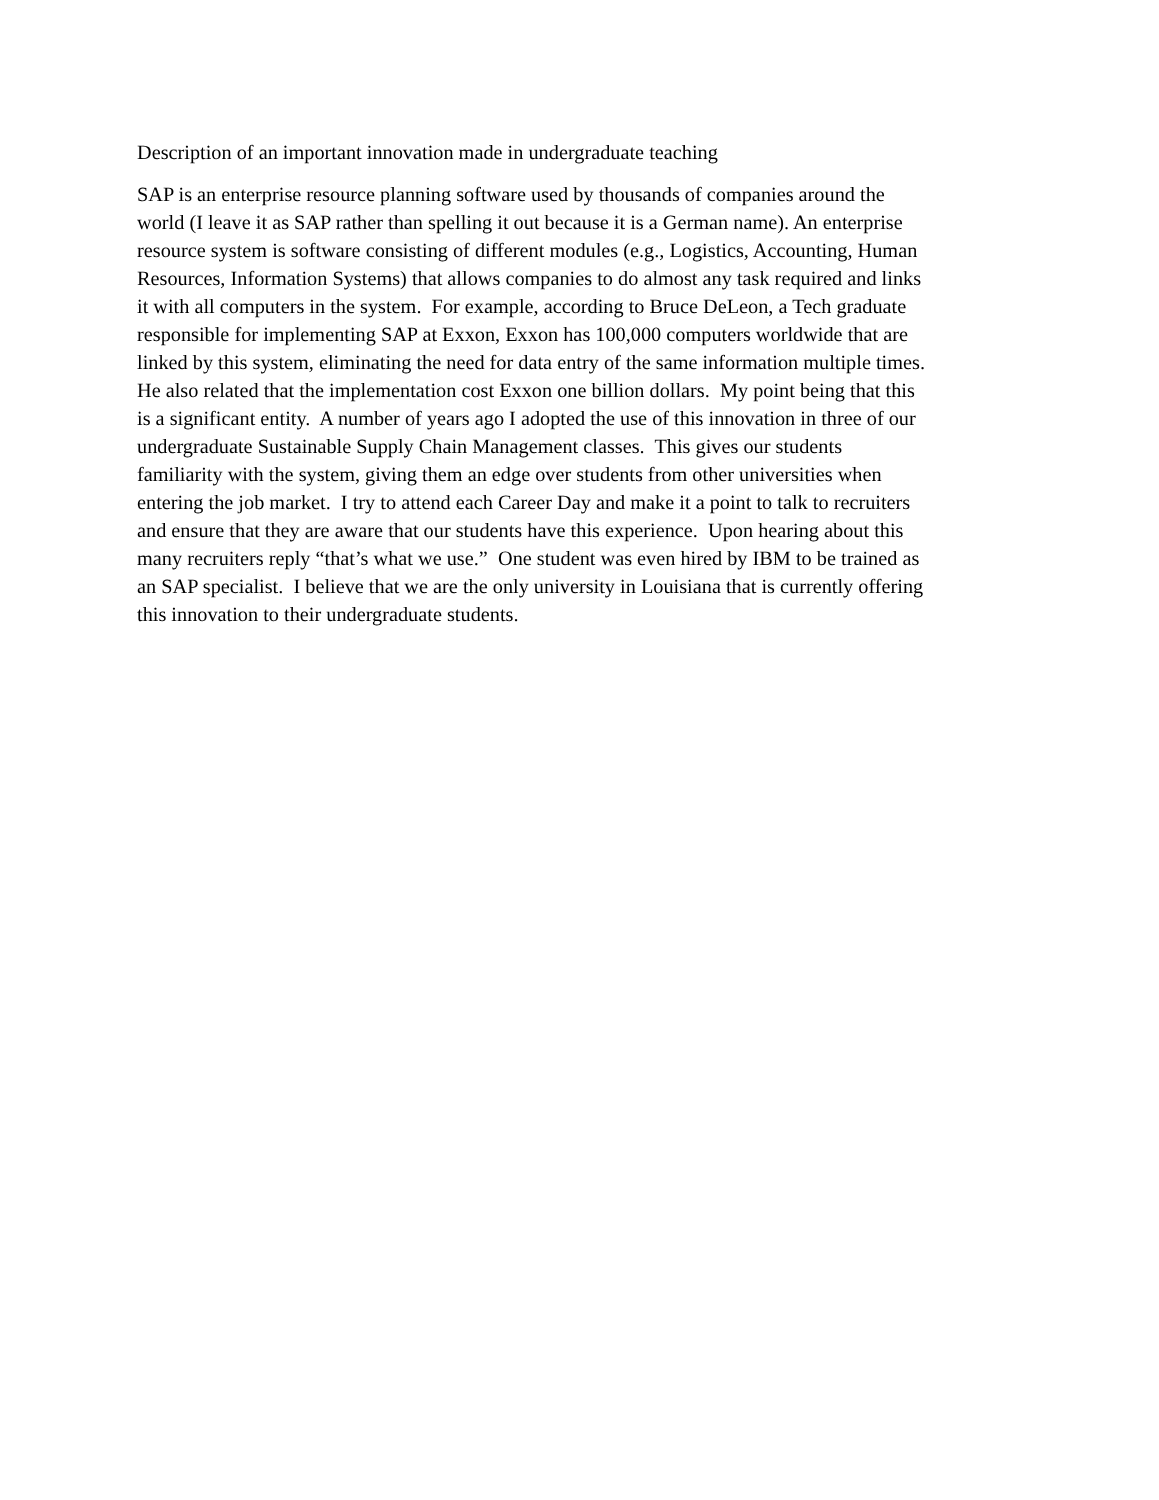Description of an important innovation made in undergraduate teaching
SAP is an enterprise resource planning software used by thousands of companies around the
world (I leave it as SAP rather than spelling it out because it is a German name). An enterprise
resource system is software consisting of different modules (e.g., Logistics, Accounting, Human
Resources, Information Systems) that allows companies to do almost any task required and links
it with all computers in the system. For example, according to Bruce DeLeon, a Tech graduate
responsible for implementing SAP at Exxon, Exxon has 100,000 computers worldwide that are
linked by this system, eliminating the need for data entry of the same information multiple times.
He also related that the implementation cost Exxon one billion dollars. My point being that this
is a significant entity. A number of years ago I adopted the use of this innovation in three of our
undergraduate Sustainable Supply Chain Management classes. This gives our students
familiarity with the system, giving them an edge over students from other universities when
entering the job market. I try to attend each Career Day and make it a point to talk to recruiters
and ensure that they are aware that our students have this experience. Upon hearing about this
many recruiters reply “that’s what we use.” One student was even hired by IBM to be trained as
an SAP specialist. I believe that we are the only university in Louisiana that is currently offering
this innovation to their undergraduate students.